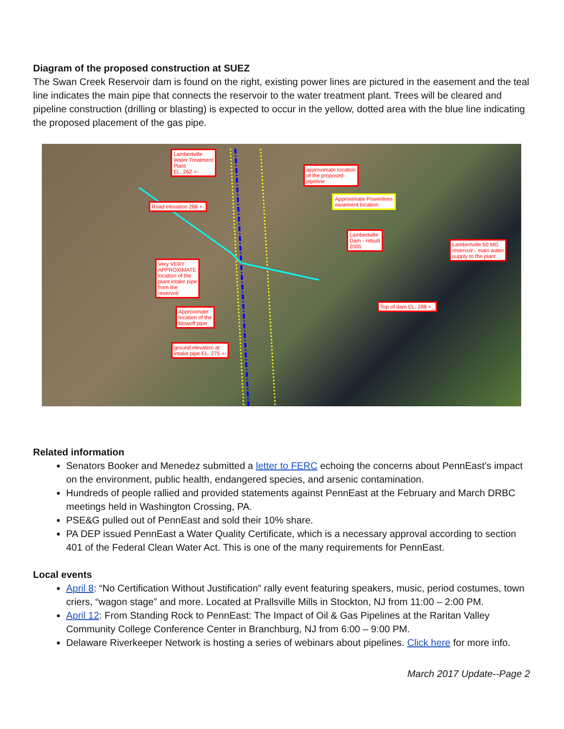Diagram of the proposed construction at SUEZ
The Swan Creek Reservoir dam is found on the right, existing power lines are pictured in the easement and the teal line indicates the main pipe that connects the reservoir to the water treatment plant. Trees will be cleared and pipeline construction (drilling or blasting) is expected to occur in the yellow, dotted area with the blue line indicating the proposed placement of the gas pipe.
Lambertville
Water Treatment
Plant
EL. 262 +-
approximate location
of the proposed
pipeline
Approximate Powerlines
easement location
Road elevation 288 +-
Lambertville
Dam - rebuilt
2005
Lambertville 50 MG
reservoir - main water
supply to the plant
Very VERY
APPROXIMATE
location of the
plant intake pipe
from the
reservoir
Top of dam EL. 288 +_
Approximate
location of the
blowoff pipe
ground elevation at
intake pipe EL. 275 +-
Related information
Senators Booker and Menedez submitted a letter to FERC echoing the concerns about PennEast’s impact on the environment, public health, endangered species, and arsenic contamination.
Hundreds of people rallied and provided statements against PennEast at the February and March DRBC meetings held in Washington Crossing, PA.
PSE&G pulled out of PennEast and sold their 10% share.
PA DEP issued PennEast a Water Quality Certificate, which is a necessary approval according to section 401 of the Federal Clean Water Act. This is one of the many requirements for PennEast.
Local events
April 8: “No Certification Without Justification” rally event featuring speakers, music, period costumes, town criers, “wagon stage” and more. Located at Prallsville Mills in Stockton, NJ from 11:00 – 2:00 PM.
April 12: From Standing Rock to PennEast: The Impact of Oil & Gas Pipelines at the Raritan Valley Community College Conference Center in Branchburg, NJ from 6:00 – 9:00 PM.
Delaware Riverkeeper Network is hosting a series of webinars about pipelines. Click here for more info.
March 2017 Update--Page 2